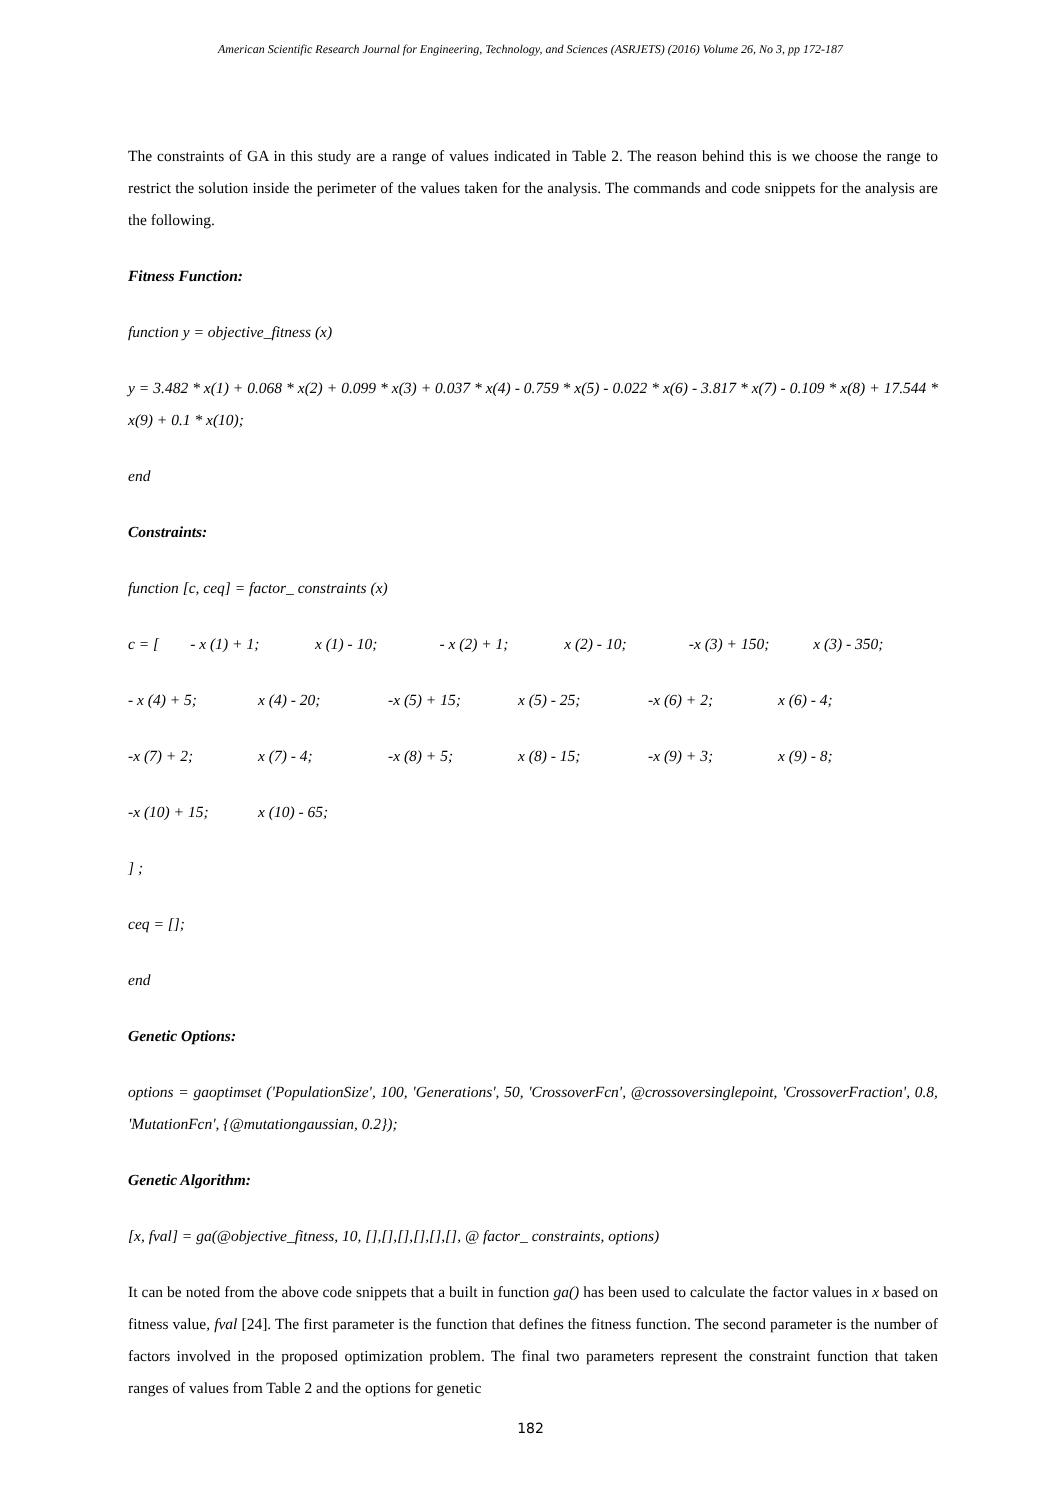American Scientific Research Journal for Engineering, Technology, and Sciences (ASRJETS) (2016) Volume 26, No 3, pp 172-187
The constraints of GA in this study are a range of values indicated in Table 2. The reason behind this is we choose the range to restrict the solution inside the perimeter of the values taken for the analysis. The commands and code snippets for the analysis are the following.
Fitness Function:
function y = objective_fitness (x)
y = 3.482 * x(1) + 0.068 * x(2) + 0.099 * x(3) + 0.037 * x(4) - 0.759 * x(5) - 0.022 * x(6) - 3.817 * x(7) - 0.109 * x(8) + 17.544 * x(9) + 0.1 * x(10);
end
Constraints:
function [c, ceq] = factor_ constraints (x)
c = [- x (1) + 1; x (1) - 10; - x (2) + 1; x (2) - 10; -x (3) + 150; x (3) - 350;
- x (4) + 5; x (4) - 20; -x (5) + 15; x (5) - 25; -x (6) + 2; x (6) - 4;
-x (7) + 2; x (7) - 4; -x (8) + 5; x (8) - 15; -x (9) + 3; x (9) - 8;
-x (10) + 15; x (10) - 65;
] ;
ceq = [];
end
Genetic Options:
options = gaoptimset ('PopulationSize', 100, 'Generations', 50, 'CrossoverFcn', @crossoversinglepoint, 'CrossoverFraction', 0.8, 'MutationFcn', {@mutationgaussian, 0.2});
Genetic Algorithm:
[x, fval] = ga(@objective_fitness, 10, [],[],[],[],[],[], @ factor_ constraints, options)
It can be noted from the above code snippets that a built in function ga() has been used to calculate the factor values in x based on fitness value, fval [24]. The first parameter is the function that defines the fitness function. The second parameter is the number of factors involved in the proposed optimization problem. The final two parameters represent the constraint function that taken ranges of values from Table 2 and the options for genetic
182